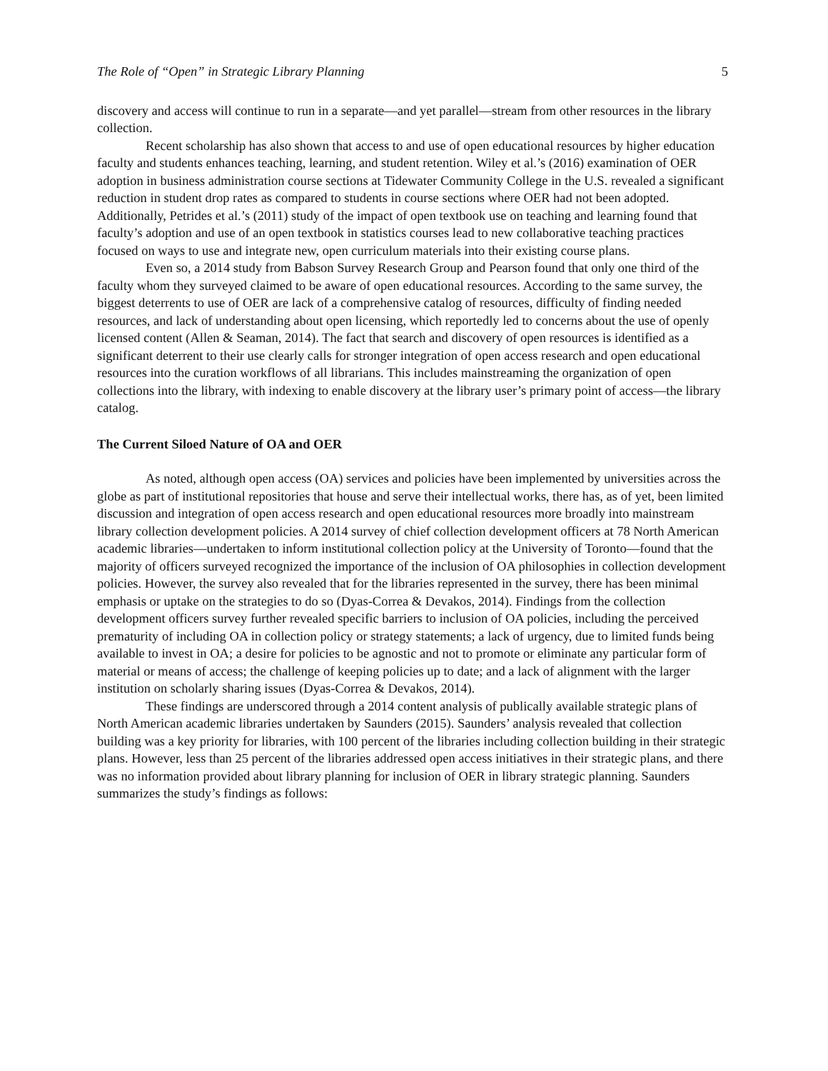The Role of “Open” in Strategic Library Planning 5
discovery and access will continue to run in a separate—and yet parallel—stream from other resources in the library collection.
Recent scholarship has also shown that access to and use of open educational resources by higher education faculty and students enhances teaching, learning, and student retention. Wiley et al.’s (2016) examination of OER adoption in business administration course sections at Tidewater Community College in the U.S. revealed a significant reduction in student drop rates as compared to students in course sections where OER had not been adopted. Additionally, Petrides et al.’s (2011) study of the impact of open textbook use on teaching and learning found that faculty’s adoption and use of an open textbook in statistics courses lead to new collaborative teaching practices focused on ways to use and integrate new, open curriculum materials into their existing course plans.
Even so, a 2014 study from Babson Survey Research Group and Pearson found that only one third of the faculty whom they surveyed claimed to be aware of open educational resources. According to the same survey, the biggest deterrents to use of OER are lack of a comprehensive catalog of resources, difficulty of finding needed resources, and lack of understanding about open licensing, which reportedly led to concerns about the use of openly licensed content (Allen & Seaman, 2014). The fact that search and discovery of open resources is identified as a significant deterrent to their use clearly calls for stronger integration of open access research and open educational resources into the curation workflows of all librarians. This includes mainstreaming the organization of open collections into the library, with indexing to enable discovery at the library user’s primary point of access—the library catalog.
The Current Siloed Nature of OA and OER
As noted, although open access (OA) services and policies have been implemented by universities across the globe as part of institutional repositories that house and serve their intellectual works, there has, as of yet, been limited discussion and integration of open access research and open educational resources more broadly into mainstream library collection development policies. A 2014 survey of chief collection development officers at 78 North American academic libraries—undertaken to inform institutional collection policy at the University of Toronto—found that the majority of officers surveyed recognized the importance of the inclusion of OA philosophies in collection development policies. However, the survey also revealed that for the libraries represented in the survey, there has been minimal emphasis or uptake on the strategies to do so (Dyas-Correa & Devakos, 2014). Findings from the collection development officers survey further revealed specific barriers to inclusion of OA policies, including the perceived prematurity of including OA in collection policy or strategy statements; a lack of urgency, due to limited funds being available to invest in OA; a desire for policies to be agnostic and not to promote or eliminate any particular form of material or means of access; the challenge of keeping policies up to date; and a lack of alignment with the larger institution on scholarly sharing issues (Dyas-Correa & Devakos, 2014).
These findings are underscored through a 2014 content analysis of publically available strategic plans of North American academic libraries undertaken by Saunders (2015). Saunders’ analysis revealed that collection building was a key priority for libraries, with 100 percent of the libraries including collection building in their strategic plans. However, less than 25 percent of the libraries addressed open access initiatives in their strategic plans, and there was no information provided about library planning for inclusion of OER in library strategic planning. Saunders summarizes the study’s findings as follows: